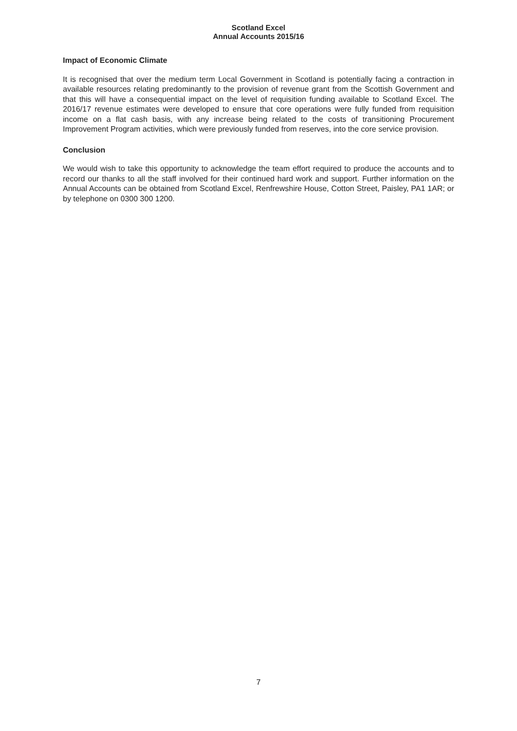Scotland Excel
Annual Accounts 2015/16
Impact of Economic Climate
It is recognised that over the medium term Local Government in Scotland is potentially facing a contraction in available resources relating predominantly to the provision of revenue grant from the Scottish Government and that this will have a consequential impact on the level of requisition funding available to Scotland Excel. The 2016/17 revenue estimates were developed to ensure that core operations were fully funded from requisition income on a flat cash basis, with any increase being related to the costs of transitioning Procurement Improvement Program activities, which were previously funded from reserves, into the core service provision.
Conclusion
We would wish to take this opportunity to acknowledge the team effort required to produce the accounts and to record our thanks to all the staff involved for their continued hard work and support. Further information on the Annual Accounts can be obtained from Scotland Excel, Renfrewshire House, Cotton Street, Paisley, PA1 1AR; or by telephone on 0300 300 1200.
7